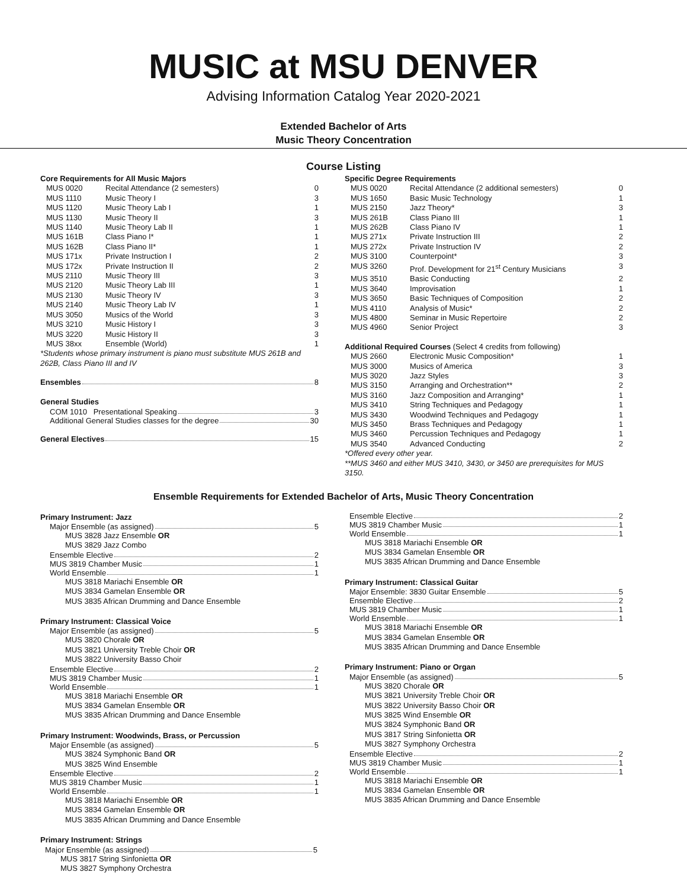MUSIC at MSU DENVER
Advising Information Catalog Year 2020-2021
Extended Bachelor of Arts
Music Theory Concentration
Course Listing
Core Requirements for All Music Majors
| MUS 0020 | Recital Attendance (2 semesters) | 0 |
| MUS 1110 | Music Theory I | 3 |
| MUS 1120 | Music Theory Lab I | 1 |
| MUS 1130 | Music Theory II | 3 |
| MUS 1140 | Music Theory Lab II | 1 |
| MUS 161B | Class Piano I* | 1 |
| MUS 162B | Class Piano II* | 1 |
| MUS 171x | Private Instruction I | 2 |
| MUS 172x | Private Instruction II | 2 |
| MUS 2110 | Music Theory III | 3 |
| MUS 2120 | Music Theory Lab III | 1 |
| MUS 2130 | Music Theory IV | 3 |
| MUS 2140 | Music Theory Lab IV | 1 |
| MUS 3050 | Musics of the World | 3 |
| MUS 3210 | Music History I | 3 |
| MUS 3220 | Music History II | 3 |
| MUS 38xx | Ensemble (World) | 1 |
*Students whose primary instrument is piano must substitute MUS 261B and 262B, Class Piano III and IV
Ensembles 8
General Studies
COM 1010 Presentational Speaking 3
Additional General Studies classes for the degree 30
General Electives 15
Specific Degree Requirements
| MUS 0020 | Recital Attendance (2 additional semesters) | 0 |
| MUS 1650 | Basic Music Technology | 1 |
| MUS 2150 | Jazz Theory* | 3 |
| MUS 261B | Class Piano III | 1 |
| MUS 262B | Class Piano IV | 1 |
| MUS 271x | Private Instruction III | 2 |
| MUS 272x | Private Instruction IV | 2 |
| MUS 3100 | Counterpoint* | 3 |
| MUS 3260 | Prof. Development for 21<sup>st</sup> Century Musicians | 3 |
| MUS 3510 | Basic Conducting | 2 |
| MUS 3640 | Improvisation | 1 |
| MUS 3650 | Basic Techniques of Composition | 2 |
| MUS 4110 | Analysis of Music* | 2 |
| MUS 4800 | Seminar in Music Repertoire | 2 |
| MUS 4960 | Senior Project | 3 |
Additional Required Courses (Select 4 credits from following)
| MUS 2660 | Electronic Music Composition* | 1 |
| MUS 3000 | Musics of America | 3 |
| MUS 3020 | Jazz Styles | 3 |
| MUS 3150 | Arranging and Orchestration** | 2 |
| MUS 3160 | Jazz Composition and Arranging* | 1 |
| MUS 3410 | String Techniques and Pedagogy | 1 |
| MUS 3430 | Woodwind Techniques and Pedagogy | 1 |
| MUS 3450 | Brass Techniques and Pedagogy | 1 |
| MUS 3460 | Percussion Techniques and Pedagogy | 1 |
| MUS 3540 | Advanced Conducting | 2 |
*Offered every other year.
**MUS 3460 and either MUS 3410, 3430, or 3450 are prerequisites for MUS 3150.
Ensemble Requirements for Extended Bachelor of Arts, Music Theory Concentration
Primary Instrument: Jazz
Major Ensemble (as assigned) 5
MUS 3828 Jazz Ensemble OR
MUS 3829 Jazz Combo
Ensemble Elective 2
MUS 3819 Chamber Music 1
World Ensemble 1
MUS 3818 Mariachi Ensemble OR
MUS 3834 Gamelan Ensemble OR
MUS 3835 African Drumming and Dance Ensemble
Primary Instrument: Classical Voice
Major Ensemble (as assigned) 5
MUS 3820 Chorale OR
MUS 3821 University Treble Choir OR
MUS 3822 University Basso Choir
Ensemble Elective 2
MUS 3819 Chamber Music 1
World Ensemble 1
MUS 3818 Mariachi Ensemble OR
MUS 3834 Gamelan Ensemble OR
MUS 3835 African Drumming and Dance Ensemble
Primary Instrument: Woodwinds, Brass, or Percussion
Major Ensemble (as assigned) 5
MUS 3824 Symphonic Band OR
MUS 3825 Wind Ensemble
Ensemble Elective 2
MUS 3819 Chamber Music 1
World Ensemble 1
MUS 3818 Mariachi Ensemble OR
MUS 3834 Gamelan Ensemble OR
MUS 3835 African Drumming and Dance Ensemble
Primary Instrument: Strings
Major Ensemble (as assigned) 5
MUS 3817 String Sinfonietta OR
MUS 3827 Symphony Orchestra
Ensemble Elective 2
MUS 3819 Chamber Music 1
World Ensemble 1
MUS 3818 Mariachi Ensemble OR
MUS 3834 Gamelan Ensemble OR
MUS 3835 African Drumming and Dance Ensemble
Primary Instrument: Classical Guitar
Major Ensemble: 3830 Guitar Ensemble 5
Ensemble Elective 2
MUS 3819 Chamber Music 1
World Ensemble 1
MUS 3818 Mariachi Ensemble OR
MUS 3834 Gamelan Ensemble OR
MUS 3835 African Drumming and Dance Ensemble
Primary Instrument: Piano or Organ
Major Ensemble (as assigned) 5
MUS 3820 Chorale OR
MUS 3821 University Treble Choir OR
MUS 3822 University Basso Choir OR
MUS 3825 Wind Ensemble OR
MUS 3824 Symphonic Band OR
MUS 3817 String Sinfonietta OR
MUS 3827 Symphony Orchestra
Ensemble Elective 2
MUS 3819 Chamber Music 1
World Ensemble 1
MUS 3818 Mariachi Ensemble OR
MUS 3834 Gamelan Ensemble OR
MUS 3835 African Drumming and Dance Ensemble